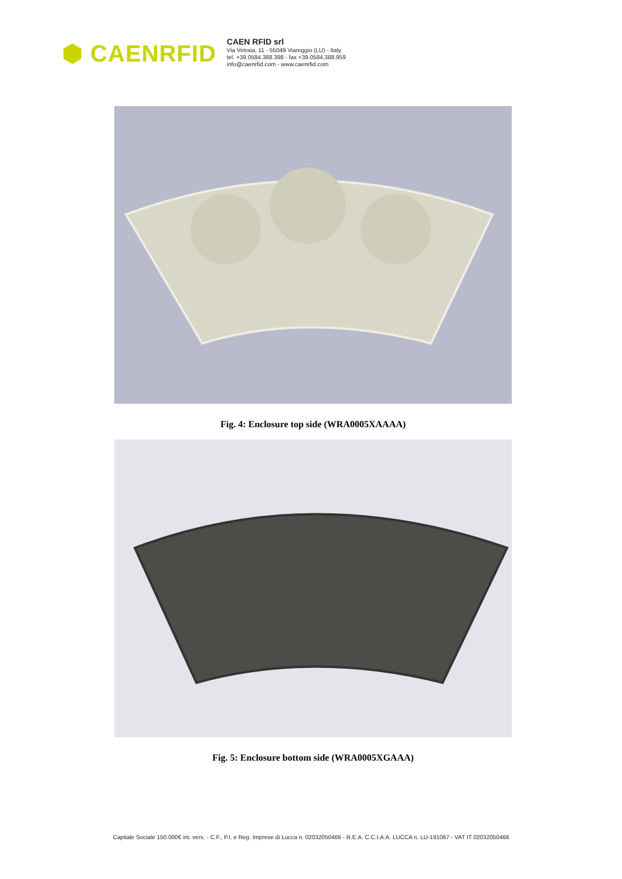⬢ CAENRFID
CAEN RFID srl
Via Vetraia, 11 - 55049 Viareggio (LU) - Italy
tel. +39.0584.388.398 - fax +39.0584.388.959
info@caenrfid.com - www.caenrfid.com
Fig. 4: Enclosure top side (WRA0005XAAAA)
Fig. 5: Enclosure bottom side (WRA0005XGAAA)
Capitale Sociale 150.000€ int. vers. - C.F., P.I. e Reg. Imprese di Lucca n. 02032050466 - R.E.A. C.C.I.A.A. LUCCA n. LU-191067 - VAT IT 02032050466